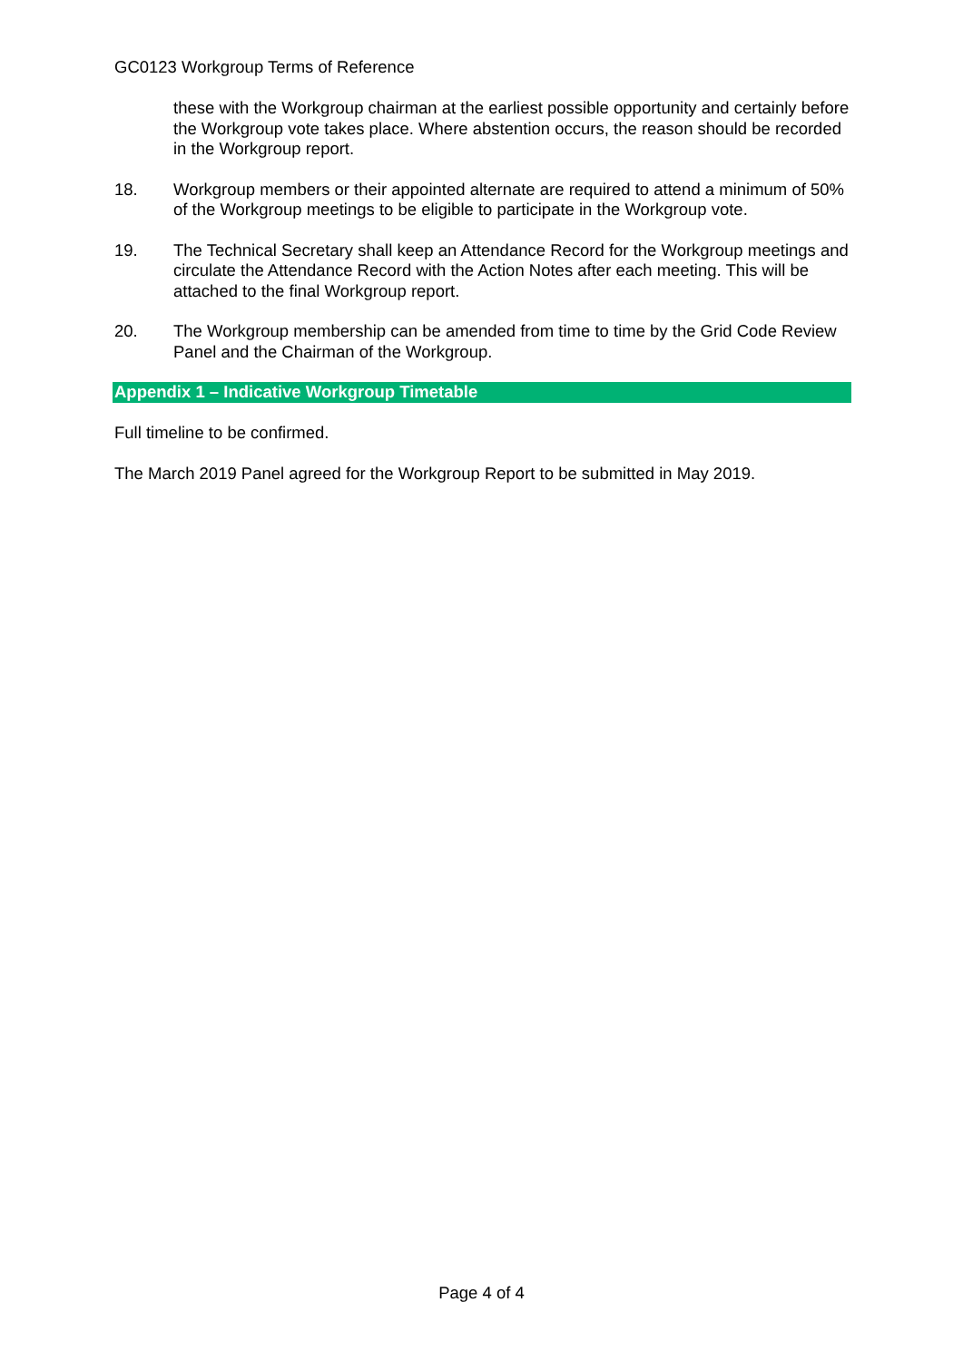GC0123 Workgroup Terms of Reference
these with the Workgroup chairman at the earliest possible opportunity and certainly before the Workgroup vote takes place. Where abstention occurs, the reason should be recorded in the Workgroup report.
18. Workgroup members or their appointed alternate are required to attend a minimum of 50% of the Workgroup meetings to be eligible to participate in the Workgroup vote.
19. The Technical Secretary shall keep an Attendance Record for the Workgroup meetings and circulate the Attendance Record with the Action Notes after each meeting. This will be attached to the final Workgroup report.
20. The Workgroup membership can be amended from time to time by the Grid Code Review Panel and the Chairman of the Workgroup.
Appendix 1 – Indicative Workgroup Timetable
Full timeline to be confirmed.
The March 2019 Panel agreed for the Workgroup Report to be submitted in May 2019.
Page 4 of 4